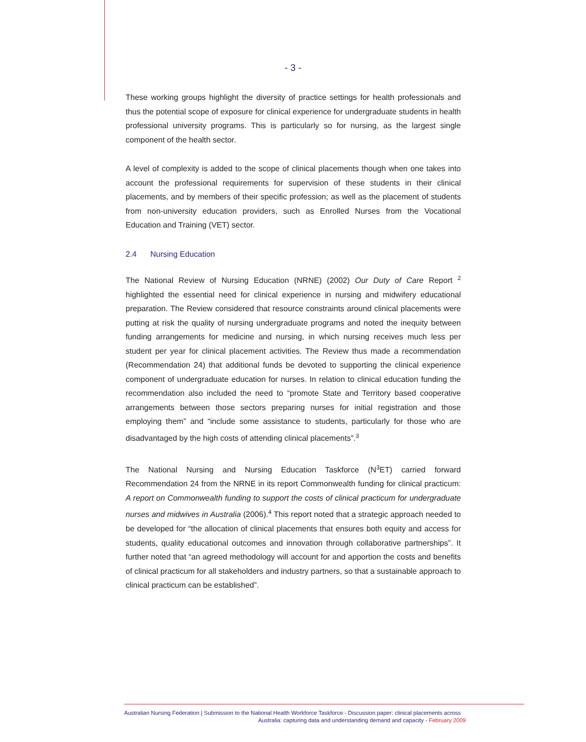- 3 -
These working groups highlight the diversity of practice settings for health professionals and thus the potential scope of exposure for clinical experience for undergraduate students in health professional university programs. This is particularly so for nursing, as the largest single component of the health sector.
A level of complexity is added to the scope of clinical placements though when one takes into account the professional requirements for supervision of these students in their clinical placements, and by members of their specific profession; as well as the placement of students from non-university education providers, such as Enrolled Nurses from the Vocational Education and Training (VET) sector.
2.4 Nursing Education
The National Review of Nursing Education (NRNE) (2002) Our Duty of Care Report <sup>2</sup> highlighted the essential need for clinical experience in nursing and midwifery educational preparation. The Review considered that resource constraints around clinical placements were putting at risk the quality of nursing undergraduate programs and noted the inequity between funding arrangements for medicine and nursing, in which nursing receives much less per student per year for clinical placement activities. The Review thus made a recommendation (Recommendation 24) that additional funds be devoted to supporting the clinical experience component of undergraduate education for nurses. In relation to clinical education funding the recommendation also included the need to “promote State and Territory based cooperative arrangements between those sectors preparing nurses for initial registration and those employing them” and “include some assistance to students, particularly for those who are disadvantaged by the high costs of attending clinical placements”.<sup>3</sup>
The National Nursing and Nursing Education Taskforce (N<sup>3</sup>ET) carried forward Recommendation 24 from the NRNE in its report Commonwealth funding for clinical practicum: A report on Commonwealth funding to support the costs of clinical practicum for undergraduate nurses and midwives in Australia (2006).<sup>4</sup> This report noted that a strategic approach needed to be developed for “the allocation of clinical placements that ensures both equity and access for students, quality educational outcomes and innovation through collaborative partnerships”. It further noted that “an agreed methodology will account for and apportion the costs and benefits of clinical practicum for all stakeholders and industry partners, so that a sustainable approach to clinical practicum can be established”.
Australian Nursing Federation | Submission to the National Health Workforce Taskforce - Discussion paper: clinical placements across
Australia: capturing data and understanding demand and capacity - February 2009